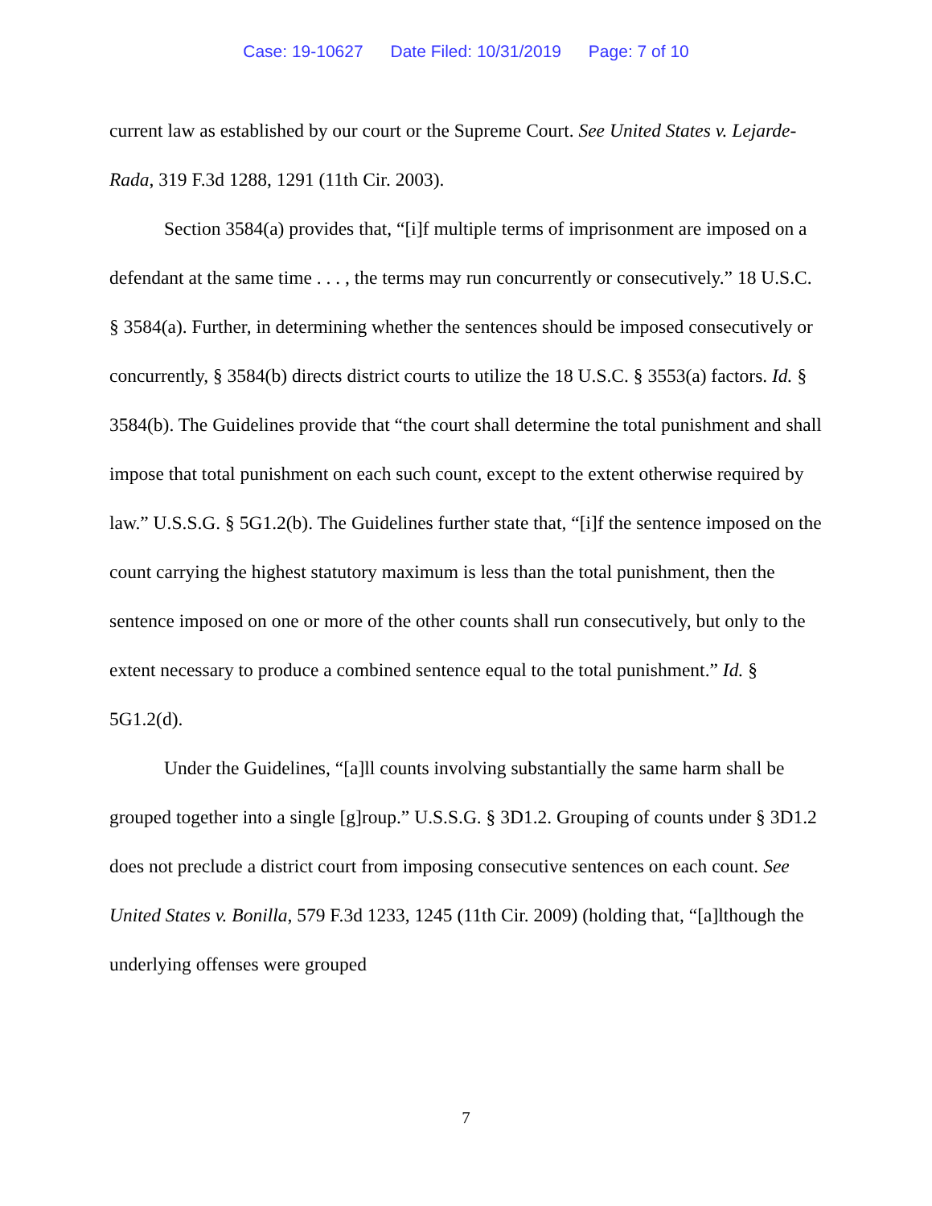Case: 19-10627 Date Filed: 10/31/2019 Page: 7 of 10
current law as established by our court or the Supreme Court. See United States v. Lejarde-Rada, 319 F.3d 1288, 1291 (11th Cir. 2003).
Section 3584(a) provides that, “[i]f multiple terms of imprisonment are imposed on a defendant at the same time . . . , the terms may run concurrently or consecutively.” 18 U.S.C. § 3584(a). Further, in determining whether the sentences should be imposed consecutively or concurrently, § 3584(b) directs district courts to utilize the 18 U.S.C. § 3553(a) factors. Id. § 3584(b). The Guidelines provide that “the court shall determine the total punishment and shall impose that total punishment on each such count, except to the extent otherwise required by law.” U.S.S.G. § 5G1.2(b). The Guidelines further state that, “[i]f the sentence imposed on the count carrying the highest statutory maximum is less than the total punishment, then the sentence imposed on one or more of the other counts shall run consecutively, but only to the extent necessary to produce a combined sentence equal to the total punishment.” Id. § 5G1.2(d).
Under the Guidelines, “[a]ll counts involving substantially the same harm shall be grouped together into a single [g]roup.” U.S.S.G. § 3D1.2. Grouping of counts under § 3D1.2 does not preclude a district court from imposing consecutive sentences on each count. See United States v. Bonilla, 579 F.3d 1233, 1245 (11th Cir. 2009) (holding that, “[a]lthough the underlying offenses were grouped
7